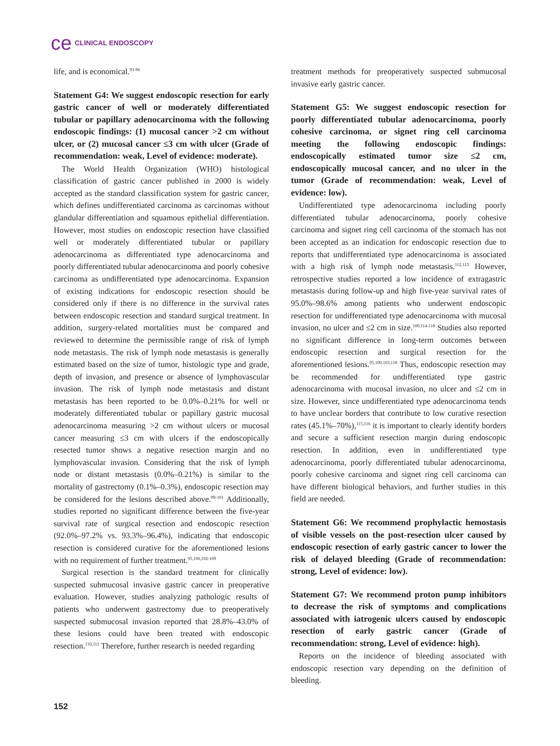ce CLINICAL ENDOSCOPY
life, and is economical.<sup>93-96</sup>
Statement G4: We suggest endoscopic resection for early gastric cancer of well or moderately differentiated tubular or papillary adenocarcinoma with the following endoscopic findings: (1) mucosal cancer >2 cm without ulcer, or (2) mucosal cancer ≤3 cm with ulcer (Grade of recommendation: weak, Level of evidence: moderate).
The World Health Organization (WHO) histological classification of gastric cancer published in 2000 is widely accepted as the standard classification system for gastric cancer, which defines undifferentiated carcinoma as carcinomas without glandular differentiation and squamous epithelial differentiation. However, most studies on endoscopic resection have classified well or moderately differentiated tubular or papillary adenocarcinoma as differentiated type adenocarcinoma and poorly differentiated tubular adenocarcinoma and poorly cohesive carcinoma as undifferentiated type adenocarcinoma. Expansion of existing indications for endoscopic resection should be considered only if there is no difference in the survival rates between endoscopic resection and standard surgical treatment. In addition, surgery-related mortalities must be compared and reviewed to determine the permissible range of risk of lymph node metastasis. The risk of lymph node metastasis is generally estimated based on the size of tumor, histologic type and grade, depth of invasion, and presence or absence of lymphovascular invasion. The risk of lymph node metastasis and distant metastasis has been reported to be 0.0%–0.21% for well or moderately differentiated tubular or papillary gastric mucosal adenocarcinoma measuring >2 cm without ulcers or mucosal cancer measuring ≤3 cm with ulcers if the endoscopically resected tumor shows a negative resection margin and no lymphovascular invasion. Considering that the risk of lymph node or distant metastasis (0.0%–0.21%) is similar to the mortality of gastrectomy (0.1%–0.3%), endoscopic resection may be considered for the lesions described above.<sup>99-101</sup> Additionally, studies reported no significant difference between the five-year survival rate of surgical resection and endoscopic resection (92.0%–97.2% vs. 93.3%–96.4%), indicating that endoscopic resection is considered curative for the aforementioned lesions with no requirement of further treatment.<sup>95,100,102-109</sup>
Surgical resection is the standard treatment for clinically suspected submucosal invasive gastric cancer in preoperative evaluation. However, studies analyzing pathologic results of patients who underwent gastrectomy due to preoperatively suspected submucosal invasion reported that 28.8%–43.0% of these lesions could have been treated with endoscopic resection.<sup>110,111</sup> Therefore, further research is needed regarding
treatment methods for preoperatively suspected submucosal invasive early gastric cancer.
Statement G5: We suggest endoscopic resection for poorly differentiated tubular adenocarcinoma, poorly cohesive carcinoma, or signet ring cell carcinoma meeting the following endoscopic findings: endoscopically estimated tumor size ≤2 cm, endoscopically mucosal cancer, and no ulcer in the tumor (Grade of recommendation: weak, Level of evidence: low).
Undifferentiated type adenocarcinoma including poorly differentiated tubular adenocarcinoma, poorly cohesive carcinoma and signet ring cell carcinoma of the stomach has not been accepted as an indication for endoscopic resection due to reports that undifferentiated type adenocarcinoma is associated with a high risk of lymph node metastasis.<sup>112,113</sup> However, retrospective studies reported a low incidence of extragastric metastasis during follow-up and high five-year survival rates of 95.0%–98.6% among patients who underwent endoscopic resection for undifferentiated type adenocarcinoma with mucosal invasion, no ulcer and ≤2 cm in size.<sup>100,114-118</sup> Studies also reported no significant difference in long-term outcomes between endoscopic resection and surgical resection for the aforementioned lesions.<sup>95,100,103,118</sup> Thus, endoscopic resection may be recommended for undifferentiated type gastric adenocarcinoma with mucosal invasion, no ulcer and ≤2 cm in size. However, since undifferentiated type adenocarcinoma tends to have unclear borders that contribute to low curative resection rates (45.1%–70%),<sup>115,116</sup> it is important to clearly identify borders and secure a sufficient resection margin during endoscopic resection. In addition, even in undifferentiated type adenocarcinoma, poorly differentiated tubular adenocarcinoma, poorly cohesive carcinoma and signet ring cell carcinoma can have different biological behaviors, and further studies in this field are needed.
Statement G6: We recommend prophylactic hemostasis of visible vessels on the post-resection ulcer caused by endoscopic resection of early gastric cancer to lower the risk of delayed bleeding (Grade of recommendation: strong, Level of evidence: low).
Statement G7: We recommend proton pump inhibitors to decrease the risk of symptoms and complications associated with iatrogenic ulcers caused by endoscopic resection of early gastric cancer (Grade of recommendation: strong, Level of evidence: high).
Reports on the incidence of bleeding associated with endoscopic resection vary depending on the definition of bleeding.
152